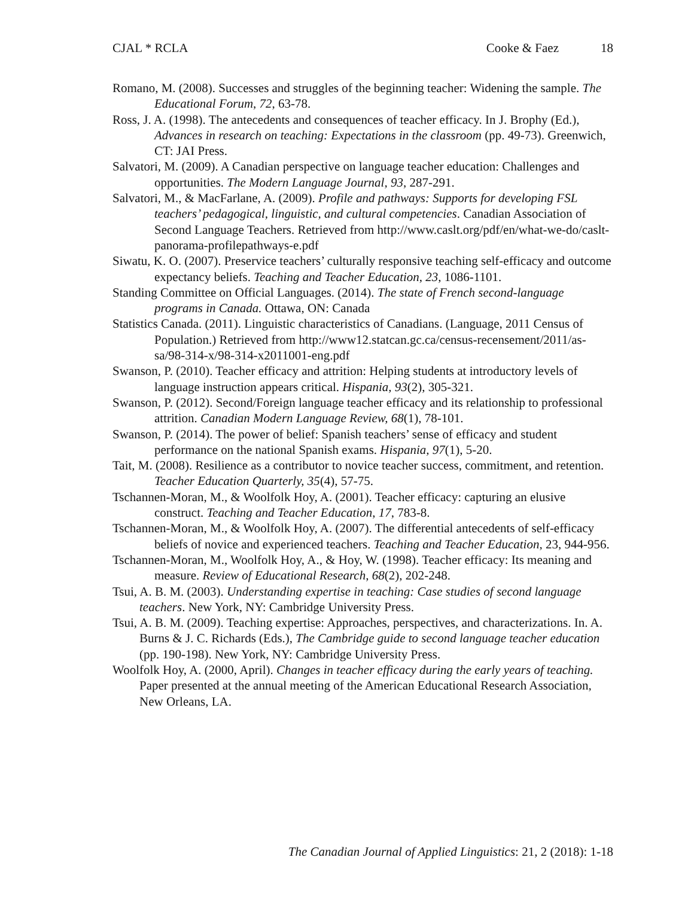CJAL * RCLA Cooke & Faez 18
Romano, M. (2008). Successes and struggles of the beginning teacher: Widening the sample. The Educational Forum, 72, 63-78.
Ross, J. A. (1998). The antecedents and consequences of teacher efficacy. In J. Brophy (Ed.), Advances in research on teaching: Expectations in the classroom (pp. 49-73). Greenwich, CT: JAI Press.
Salvatori, M. (2009). A Canadian perspective on language teacher education: Challenges and opportunities. The Modern Language Journal, 93, 287-291.
Salvatori, M., & MacFarlane, A. (2009). Profile and pathways: Supports for developing FSL teachers’ pedagogical, linguistic, and cultural competencies. Canadian Association of Second Language Teachers. Retrieved from http://www.caslt.org/pdf/en/what-we-do/caslt-panorama-profilepathways-e.pdf
Siwatu, K. O. (2007). Preservice teachers’ culturally responsive teaching self-efficacy and outcome expectancy beliefs. Teaching and Teacher Education, 23, 1086-1101.
Standing Committee on Official Languages. (2014). The state of French second-language programs in Canada. Ottawa, ON: Canada
Statistics Canada. (2011). Linguistic characteristics of Canadians. (Language, 2011 Census of Population.) Retrieved from http://www12.statcan.gc.ca/census-recensement/2011/as-sa/98-314-x/98-314-x2011001-eng.pdf
Swanson, P. (2010). Teacher efficacy and attrition: Helping students at introductory levels of language instruction appears critical. Hispania, 93(2), 305-321.
Swanson, P. (2012). Second/Foreign language teacher efficacy and its relationship to professional attrition. Canadian Modern Language Review, 68(1), 78-101.
Swanson, P. (2014). The power of belief: Spanish teachers’ sense of efficacy and student performance on the national Spanish exams. Hispania, 97(1), 5-20.
Tait, M. (2008). Resilience as a contributor to novice teacher success, commitment, and retention. Teacher Education Quarterly, 35(4), 57-75.
Tschannen-Moran, M., & Woolfolk Hoy, A. (2001). Teacher efficacy: capturing an elusive construct. Teaching and Teacher Education, 17, 783-8.
Tschannen-Moran, M., & Woolfolk Hoy, A. (2007). The differential antecedents of self-efficacy beliefs of novice and experienced teachers. Teaching and Teacher Education, 23, 944-956.
Tschannen-Moran, M., Woolfolk Hoy, A., & Hoy, W. (1998). Teacher efficacy: Its meaning and measure. Review of Educational Research, 68(2), 202-248.
Tsui, A. B. M. (2003). Understanding expertise in teaching: Case studies of second language teachers. New York, NY: Cambridge University Press.
Tsui, A. B. M. (2009). Teaching expertise: Approaches, perspectives, and characterizations. In. A. Burns & J. C. Richards (Eds.), The Cambridge guide to second language teacher education (pp. 190-198). New York, NY: Cambridge University Press.
Woolfolk Hoy, A. (2000, April). Changes in teacher efficacy during the early years of teaching. Paper presented at the annual meeting of the American Educational Research Association, New Orleans, LA.
The Canadian Journal of Applied Linguistics: 21, 2 (2018): 1-18